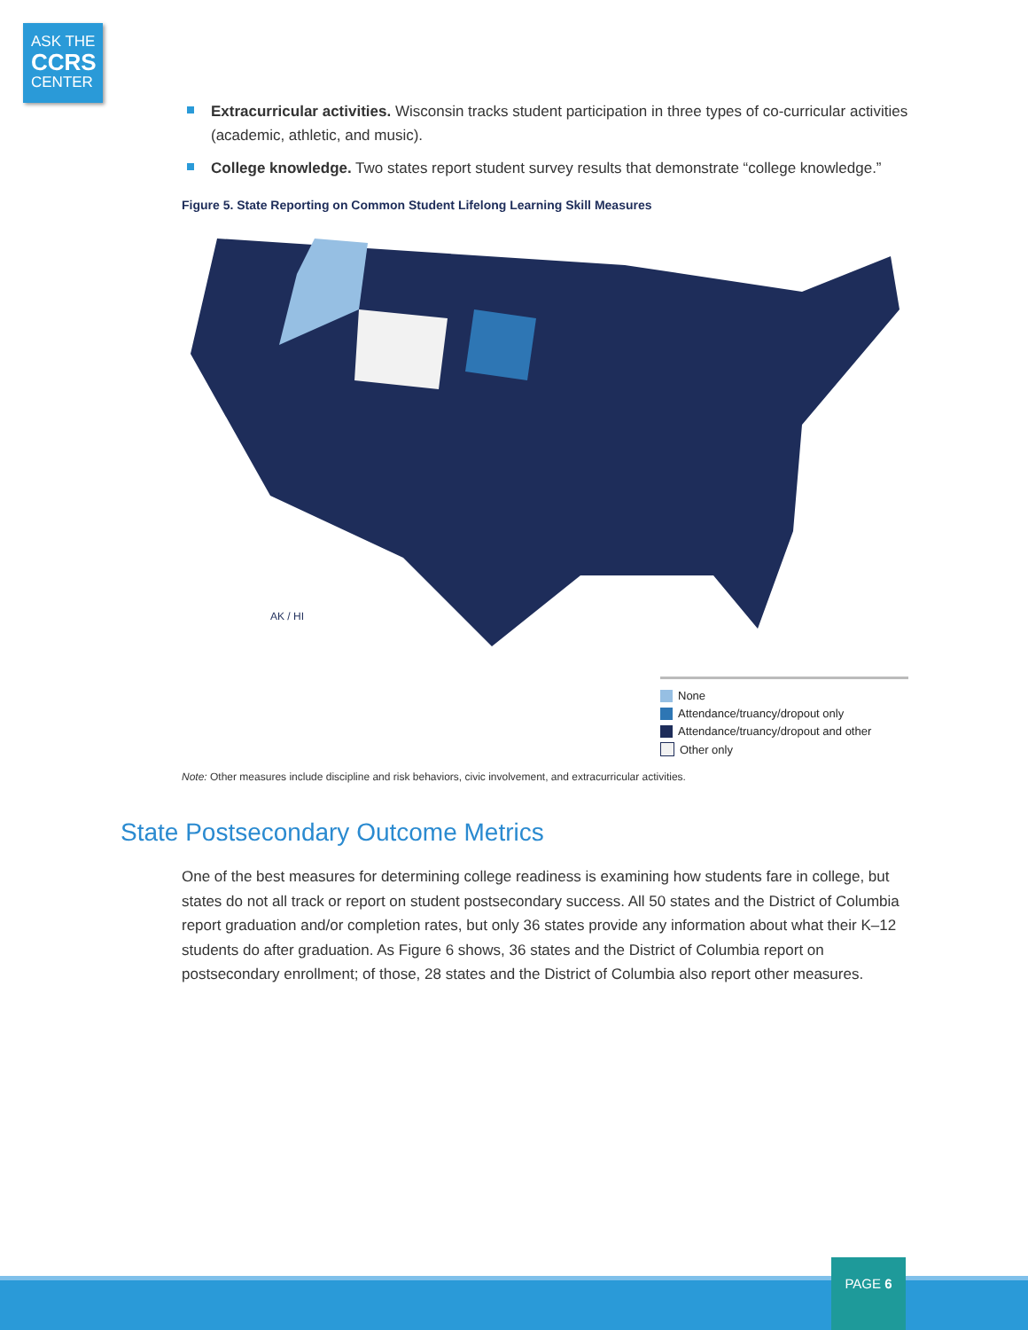ASK THE
CCRS
CENTER
Extracurricular activities. Wisconsin tracks student participation in three types of co-curricular activities (academic, athletic, and music).
College knowledge. Two states report student survey results that demonstrate “college knowledge.”
Figure 5. State Reporting on Common Student Lifelong Learning Skill Measures
AK / HI
None
Attendance/truancy/dropout only
Attendance/truancy/dropout and other
Other only
Note: Other measures include discipline and risk behaviors, civic involvement, and extracurricular activities.
State Postsecondary Outcome Metrics
One of the best measures for determining college readiness is examining how students fare in college, but states do not all track or report on student postsecondary success. All 50 states and the District of Columbia report graduation and/or completion rates, but only 36 states provide any information about what their K–12 students do after graduation. As Figure 6 shows, 36 states and the District of Columbia report on postsecondary enrollment; of those, 28 states and the District of Columbia also report other measures.
PAGE 6